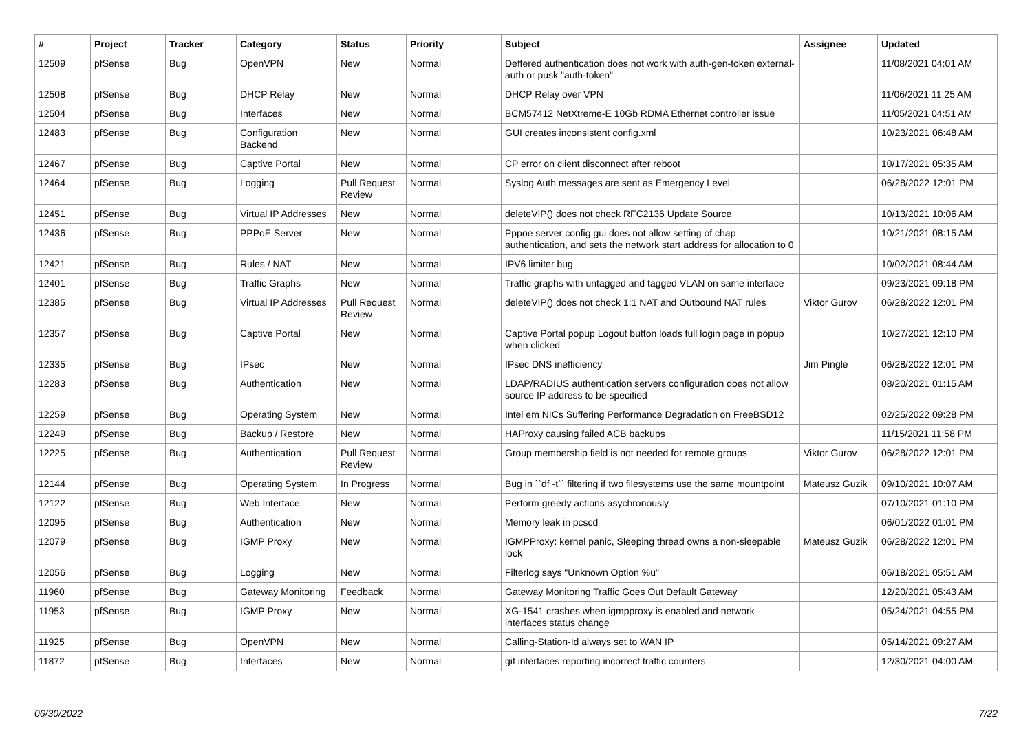| # | Project | Tracker | Category | Status | Priority | Subject | Assignee | Updated |
| --- | --- | --- | --- | --- | --- | --- | --- | --- |
| 12509 | pfSense | Bug | OpenVPN | New | Normal | Deffered authentication does not work with auth-gen-token external-auth or pusk "auth-token" | | 11/08/2021 04:01 AM |
| 12508 | pfSense | Bug | DHCP Relay | New | Normal | DHCP Relay over VPN | | 11/06/2021 11:25 AM |
| 12504 | pfSense | Bug | Interfaces | New | Normal | BCM57412 NetXtreme-E 10Gb RDMA Ethernet controller issue | | 11/05/2021 04:51 AM |
| 12483 | pfSense | Bug | Configuration Backend | New | Normal | GUI creates inconsistent config.xml | | 10/23/2021 06:48 AM |
| 12467 | pfSense | Bug | Captive Portal | New | Normal | CP error on client disconnect after reboot | | 10/17/2021 05:35 AM |
| 12464 | pfSense | Bug | Logging | Pull Request Review | Normal | Syslog Auth messages are sent as Emergency Level | | 06/28/2022 12:01 PM |
| 12451 | pfSense | Bug | Virtual IP Addresses | New | Normal | deleteVIP() does not check RFC2136 Update Source | | 10/13/2021 10:06 AM |
| 12436 | pfSense | Bug | PPPoE Server | New | Normal | Pppoe server config gui does not allow setting of chap authentication, and sets the network start address for allocation to 0 | | 10/21/2021 08:15 AM |
| 12421 | pfSense | Bug | Rules / NAT | New | Normal | IPV6 limiter bug | | 10/02/2021 08:44 AM |
| 12401 | pfSense | Bug | Traffic Graphs | New | Normal | Traffic graphs with untagged and tagged VLAN on same interface | | 09/23/2021 09:18 PM |
| 12385 | pfSense | Bug | Virtual IP Addresses | Pull Request Review | Normal | deleteVIP() does not check 1:1 NAT and Outbound NAT rules | Viktor Gurov | 06/28/2022 12:01 PM |
| 12357 | pfSense | Bug | Captive Portal | New | Normal | Captive Portal popup Logout button loads full login page in popup when clicked | | 10/27/2021 12:10 PM |
| 12335 | pfSense | Bug | IPsec | New | Normal | IPsec DNS inefficiency | Jim Pingle | 06/28/2022 12:01 PM |
| 12283 | pfSense | Bug | Authentication | New | Normal | LDAP/RADIUS authentication servers configuration does not allow source IP address to be specified | | 08/20/2021 01:15 AM |
| 12259 | pfSense | Bug | Operating System | New | Normal | Intel em NICs Suffering Performance Degradation on FreeBSD12 | | 02/25/2022 09:28 PM |
| 12249 | pfSense | Bug | Backup / Restore | New | Normal | HAProxy causing failed ACB backups | | 11/15/2021 11:58 PM |
| 12225 | pfSense | Bug | Authentication | Pull Request Review | Normal | Group membership field is not needed for remote groups | Viktor Gurov | 06/28/2022 12:01 PM |
| 12144 | pfSense | Bug | Operating System | In Progress | Normal | Bug in ``df -t`` filtering if two filesystems use the same mountpoint | Mateusz Guzik | 09/10/2021 10:07 AM |
| 12122 | pfSense | Bug | Web Interface | New | Normal | Perform greedy actions asychronously | | 07/10/2021 01:10 PM |
| 12095 | pfSense | Bug | Authentication | New | Normal | Memory leak in pcscd | | 06/01/2022 01:01 PM |
| 12079 | pfSense | Bug | IGMP Proxy | New | Normal | IGMPProxy: kernel panic, Sleeping thread owns a non-sleepable lock | Mateusz Guzik | 06/28/2022 12:01 PM |
| 12056 | pfSense | Bug | Logging | New | Normal | Filterlog says "Unknown Option %u" | | 06/18/2021 05:51 AM |
| 11960 | pfSense | Bug | Gateway Monitoring | Feedback | Normal | Gateway Monitoring Traffic Goes Out Default Gateway | | 12/20/2021 05:43 AM |
| 11953 | pfSense | Bug | IGMP Proxy | New | Normal | XG-1541 crashes when igmpproxy is enabled and network interfaces status change | | 05/24/2021 04:55 PM |
| 11925 | pfSense | Bug | OpenVPN | New | Normal | Calling-Station-Id always set to WAN IP | | 05/14/2021 09:27 AM |
| 11872 | pfSense | Bug | Interfaces | New | Normal | gif interfaces reporting incorrect traffic counters | | 12/30/2021 04:00 AM |
06/30/2022 7/22